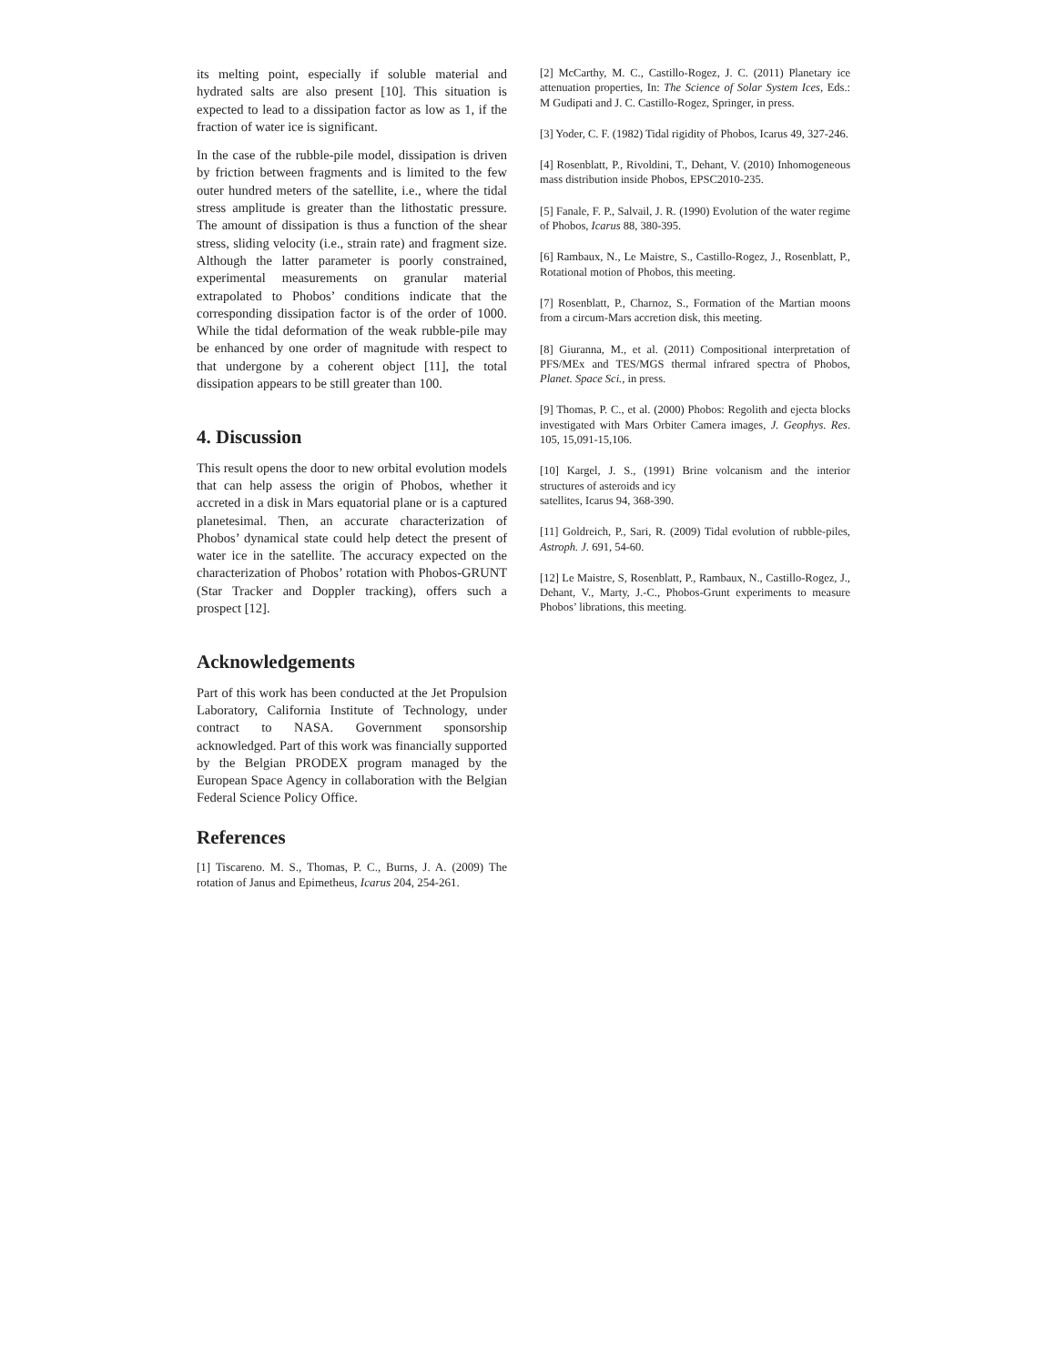its melting point, especially if soluble material and hydrated salts are also present [10]. This situation is expected to lead to a dissipation factor as low as 1, if the fraction of water ice is significant.
In the case of the rubble-pile model, dissipation is driven by friction between fragments and is limited to the few outer hundred meters of the satellite, i.e., where the tidal stress amplitude is greater than the lithostatic pressure. The amount of dissipation is thus a function of the shear stress, sliding velocity (i.e., strain rate) and fragment size. Although the latter parameter is poorly constrained, experimental measurements on granular material extrapolated to Phobos’ conditions indicate that the corresponding dissipation factor is of the order of 1000. While the tidal deformation of the weak rubble-pile may be enhanced by one order of magnitude with respect to that undergone by a coherent object [11], the total dissipation appears to be still greater than 100.
4. Discussion
This result opens the door to new orbital evolution models that can help assess the origin of Phobos, whether it accreted in a disk in Mars equatorial plane or is a captured planetesimal. Then, an accurate characterization of Phobos’ dynamical state could help detect the present of water ice in the satellite. The accuracy expected on the characterization of Phobos’ rotation with Phobos-GRUNT (Star Tracker and Doppler tracking), offers such a prospect [12].
Acknowledgements
Part of this work has been conducted at the Jet Propulsion Laboratory, California Institute of Technology, under contract to NASA. Government sponsorship acknowledged. Part of this work was financially supported by the Belgian PRODEX program managed by the European Space Agency in collaboration with the Belgian Federal Science Policy Office.
References
[1] Tiscareno. M. S., Thomas, P. C., Burns, J. A. (2009) The rotation of Janus and Epimetheus, Icarus 204, 254-261.
[2] McCarthy, M. C., Castillo-Rogez, J. C. (2011) Planetary ice attenuation properties, In: The Science of Solar System Ices, Eds.: M Gudipati and J. C. Castillo-Rogez, Springer, in press.
[3] Yoder, C. F. (1982) Tidal rigidity of Phobos, Icarus 49, 327-246.
[4] Rosenblatt, P., Rivoldini, T., Dehant, V. (2010) Inhomogeneous mass distribution inside Phobos, EPSC2010-235.
[5] Fanale, F. P., Salvail, J. R. (1990) Evolution of the water regime of Phobos, Icarus 88, 380-395.
[6] Rambaux, N., Le Maistre, S., Castillo-Rogez, J., Rosenblatt, P., Rotational motion of Phobos, this meeting.
[7] Rosenblatt, P., Charnoz, S., Formation of the Martian moons from a circum-Mars accretion disk, this meeting.
[8] Giuranna, M., et al. (2011) Compositional interpretation of PFS/MEx and TES/MGS thermal infrared spectra of Phobos, Planet. Space Sci., in press.
[9] Thomas, P. C., et al. (2000) Phobos: Regolith and ejecta blocks investigated with Mars Orbiter Camera images, J. Geophys. Res. 105, 15,091-15,106.
[10] Kargel, J. S., (1991) Brine volcanism and the interior structures of asteroids and icy
satellites, Icarus 94, 368-390.
[11] Goldreich, P., Sari, R. (2009) Tidal evolution of rubble-piles, Astroph. J. 691, 54-60.
[12] Le Maistre, S, Rosenblatt, P., Rambaux, N., Castillo-Rogez, J., Dehant, V., Marty, J.-C., Phobos-Grunt experiments to measure Phobos’ librations, this meeting.